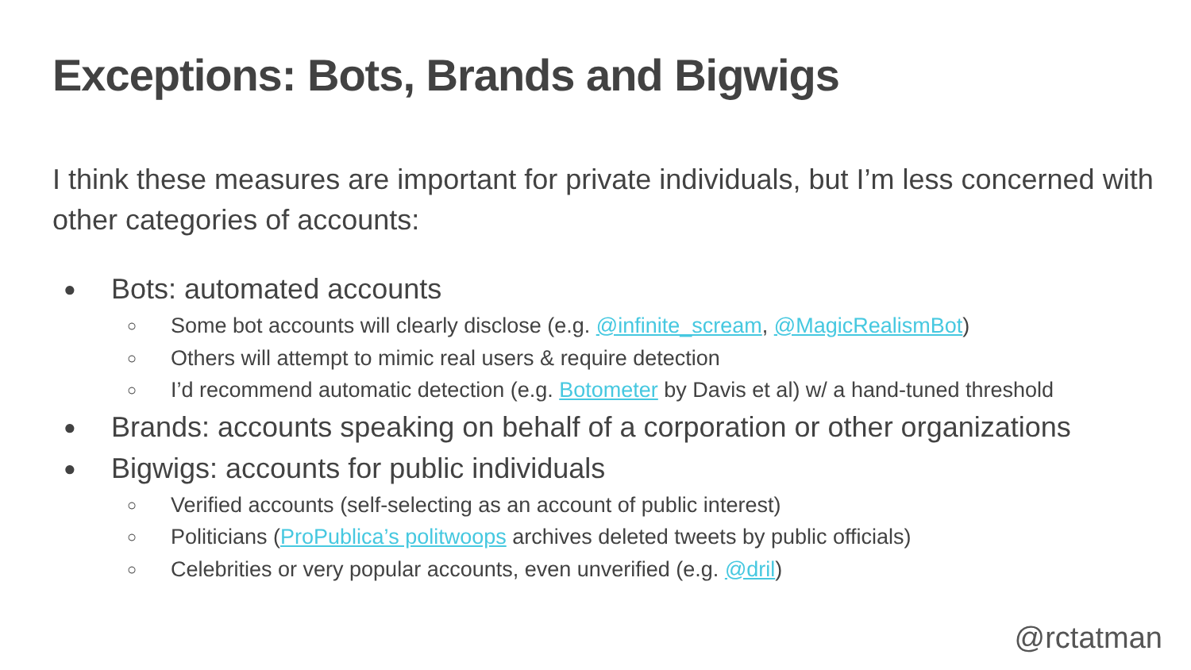Exceptions: Bots, Brands and Bigwigs
I think these measures are important for private individuals, but I’m less concerned with other categories of accounts:
● Bots: automated accounts
○ Some bot accounts will clearly disclose (e.g. @infinite_scream, @MagicRealismBot)
○ Others will attempt to mimic real users & require detection
○ I’d recommend automatic detection (e.g. Botometer by Davis et al) w/ a hand-tuned threshold
● Brands: accounts speaking on behalf of a corporation or other organizations
● Bigwigs: accounts for public individuals
○ Verified accounts (self-selecting as an account of public interest)
○ Politicians (ProPublica’s politwoops archives deleted tweets by public officials)
○ Celebrities or very popular accounts, even unverified (e.g. @dril)
@rctatman